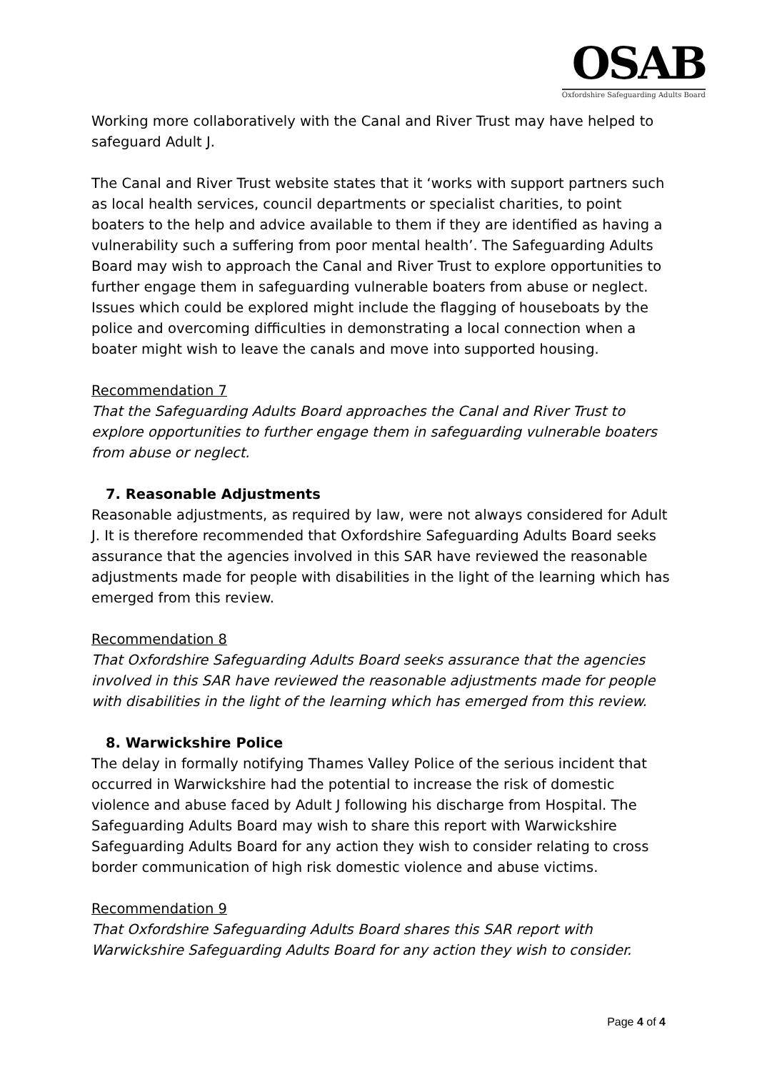OSAB
Oxfordshire Safeguarding Adults Board
Working more collaboratively with the Canal and River Trust may have helped to safeguard Adult J.
The Canal and River Trust website states that it ‘works with support partners such as local health services, council departments or specialist charities, to point boaters to the help and advice available to them if they are identified as having a vulnerability such a suffering from poor mental health’. The Safeguarding Adults Board may wish to approach the Canal and River Trust to explore opportunities to further engage them in safeguarding vulnerable boaters from abuse or neglect. Issues which could be explored might include the flagging of houseboats by the police and overcoming difficulties in demonstrating a local connection when a boater might wish to leave the canals and move into supported housing.
Recommendation 7
That the Safeguarding Adults Board approaches the Canal and River Trust to explore opportunities to further engage them in safeguarding vulnerable boaters from abuse or neglect.
7. Reasonable Adjustments
Reasonable adjustments, as required by law, were not always considered for Adult J. It is therefore recommended that Oxfordshire Safeguarding Adults Board seeks assurance that the agencies involved in this SAR have reviewed the reasonable adjustments made for people with disabilities in the light of the learning which has emerged from this review.
Recommendation 8
That Oxfordshire Safeguarding Adults Board seeks assurance that the agencies involved in this SAR have reviewed the reasonable adjustments made for people with disabilities in the light of the learning which has emerged from this review.
8. Warwickshire Police
The delay in formally notifying Thames Valley Police of the serious incident that occurred in Warwickshire had the potential to increase the risk of domestic violence and abuse faced by Adult J following his discharge from Hospital. The Safeguarding Adults Board may wish to share this report with Warwickshire Safeguarding Adults Board for any action they wish to consider relating to cross border communication of high risk domestic violence and abuse victims.
Recommendation 9
That Oxfordshire Safeguarding Adults Board shares this SAR report with Warwickshire Safeguarding Adults Board for any action they wish to consider.
Page 4 of 4